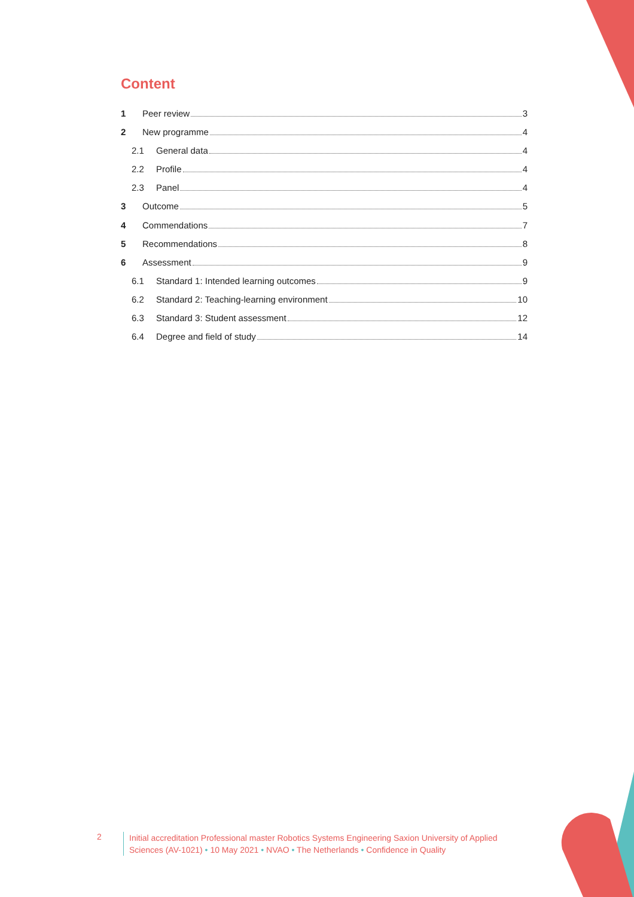Content
1 Peer review 3
2 New programme 4
2.1 General data 4
2.2 Profile 4
2.3 Panel 4
3 Outcome 5
4 Commendations 7
5 Recommendations 8
6 Assessment 9
6.1 Standard 1: Intended learning outcomes 9
6.2 Standard 2: Teaching-learning environment 10
6.3 Standard 3: Student assessment 12
6.4 Degree and field of study 14
2
Initial accreditation Professional master Robotics Systems Engineering Saxion University of Applied
Sciences (AV-1021) • 10 May 2021 • NVAO • The Netherlands • Confidence in Quality